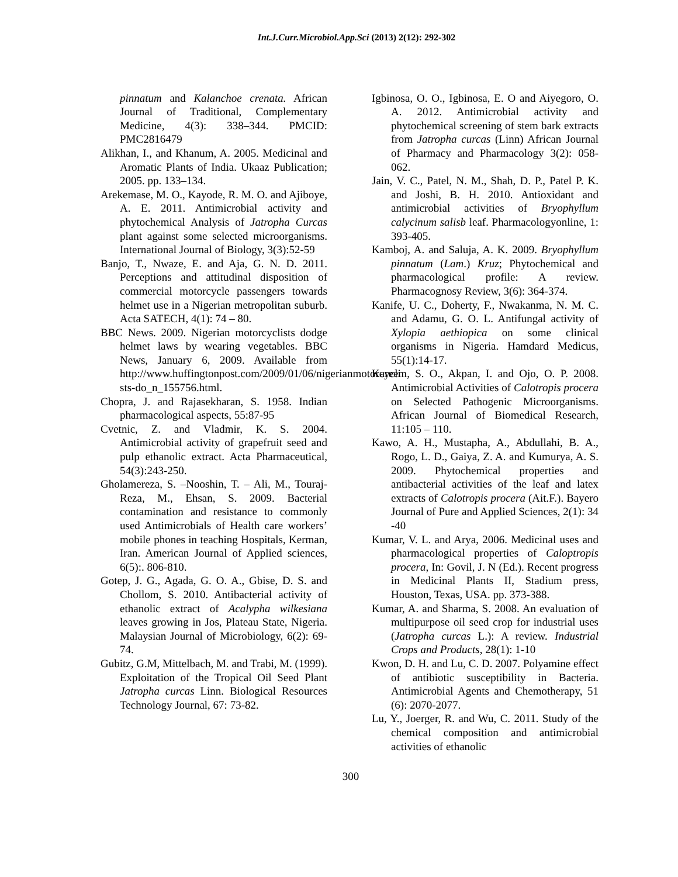Int.J.Curr.Microbiol.App.Sci (2013) 2(12): 292-302
pinnatum and Kalanchoe crenata. African Journal of Traditional, Complementary Medicine, 4(3): 338–344. PMCID: PMC2816479
Alikhan, I., and Khanum, A. 2005. Medicinal and Aromatic Plants of India. Ukaaz Publication; 2005. pp. 133–134.
Arekemase, M. O., Kayode, R. M. O. and Ajiboye, A. E. 2011. Antimicrobial activity and phytochemical Analysis of Jatropha Curcas plant against some selected microorganisms. International Journal of Biology, 3(3):52-59
Banjo, T., Nwaze, E. and Aja, G. N. D. 2011. Perceptions and attitudinal disposition of commercial motorcycle passengers towards helmet use in a Nigerian metropolitan suburb. Acta SATECH, 4(1): 74 – 80.
BBC News. 2009. Nigerian motorcyclists dodge helmet laws by wearing vegetables. BBC News, January 6, 2009. Available from http://www.huffingtonpost.com/2009/01/06/nigerianmotorcycli sts-do_n_155756.html.
Chopra, J. and Rajasekharan, S. 1958. Indian pharmacological aspects, 55:87-95
Cvetnic, Z. and Vladmir, K. S. 2004. Antimicrobial activity of grapefruit seed and pulp ethanolic extract. Acta Pharmaceutical, 54(3):243-250.
Gholamereza, S. –Nooshin, T. – Ali, M., Touraj-Reza, M., Ehsan, S. 2009. Bacterial contamination and resistance to commonly used Antimicrobials of Health care workers’ mobile phones in teaching Hospitals, Kerman, Iran. American Journal of Applied sciences, 6(5):. 806-810.
Gotep, J. G., Agada, G. O. A., Gbise, D. S. and Chollom, S. 2010. Antibacterial activity of ethanolic extract of Acalypha wilkesiana leaves growing in Jos, Plateau State, Nigeria. Malaysian Journal of Microbiology, 6(2): 69-74.
Gubitz, G.M, Mittelbach, M. and Trabi, M. (1999). Exploitation of the Tropical Oil Seed Plant Jatropha curcas Linn. Biological Resources Technology Journal, 67: 73-82.
Igbinosa, O. O., Igbinosa, E. O and Aiyegoro, O. A. 2012. Antimicrobial activity and phytochemical screening of stem bark extracts from Jatropha curcas (Linn) African Journal of Pharmacy and Pharmacology 3(2): 058-062.
Jain, V. C., Patel, N. M., Shah, D. P., Patel P. K. and Joshi, B. H. 2010. Antioxidant and antimicrobial activities of Bryophyllum calycinum salisb leaf. Pharmacologyonline, 1: 393-405.
Kamboj, A. and Saluja, A. K. 2009. Bryophyllum pinnatum (Lam.) Kruz; Phytochemical and pharmacological profile: A review. Pharmacognosy Review, 3(6): 364-374.
Kanife, U. C., Doherty, F., Nwakanma, N. M. C. and Adamu, G. O. L. Antifungal activity of Xylopia aethiopica on some clinical organisms in Nigeria. Hamdard Medicus, 55(1):14-17.
Kareem, S. O., Akpan, I. and Ojo, O. P. 2008. Antimicrobial Activities of Calotropis procera on Selected Pathogenic Microorganisms. African Journal of Biomedical Research, 11:105 – 110.
Kawo, A. H., Mustapha, A., Abdullahi, B. A., Rogo, L. D., Gaiya, Z. A. and Kumurya, A. S. 2009. Phytochemical properties and antibacterial activities of the leaf and latex extracts of Calotropis procera (Ait.F.). Bayero Journal of Pure and Applied Sciences, 2(1): 34 -40
Kumar, V. L. and Arya, 2006. Medicinal uses and pharmacological properties of Caloptropis procera, In: Govil, J. N (Ed.). Recent progress in Medicinal Plants II, Stadium press, Houston, Texas, USA. pp. 373-388.
Kumar, A. and Sharma, S. 2008. An evaluation of multipurpose oil seed crop for industrial uses (Jatropha curcas L.): A review. Industrial Crops and Products, 28(1): 1-10
Kwon, D. H. and Lu, C. D. 2007. Polyamine effect of antibiotic susceptibility in Bacteria. Antimicrobial Agents and Chemotherapy, 51 (6): 2070-2077.
Lu, Y., Joerger, R. and Wu, C. 2011. Study of the chemical composition and antimicrobial activities of ethanolic
300